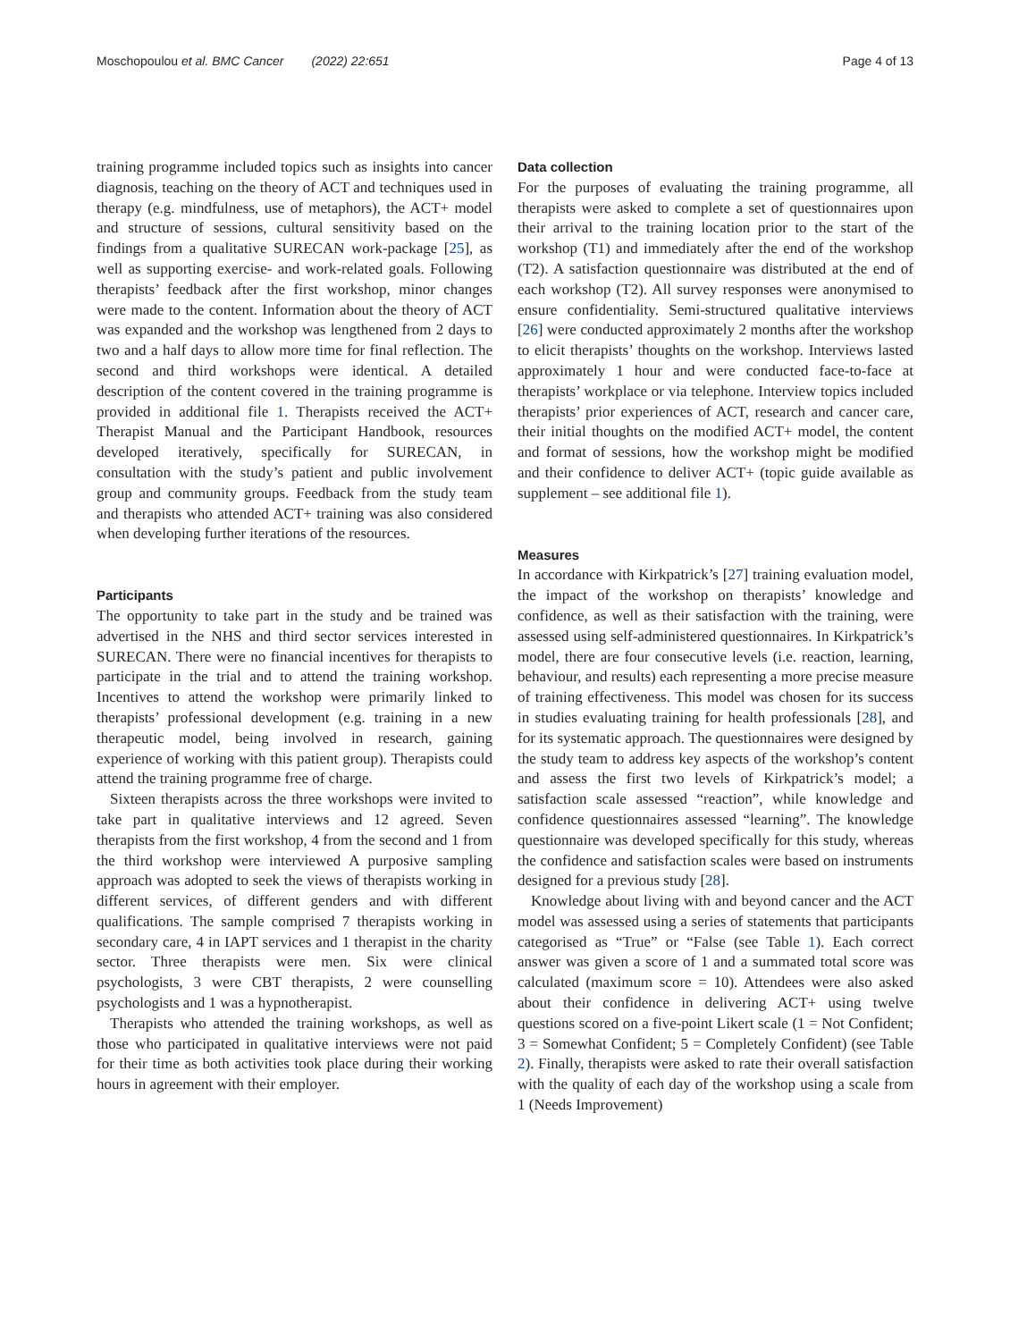Moschopoulou et al. BMC Cancer (2022) 22:651 Page 4 of 13
training programme included topics such as insights into cancer diagnosis, teaching on the theory of ACT and techniques used in therapy (e.g. mindfulness, use of metaphors), the ACT+ model and structure of sessions, cultural sensitivity based on the findings from a qualitative SURECAN work-package [25], as well as supporting exercise- and work-related goals. Following therapists’ feedback after the first workshop, minor changes were made to the content. Information about the theory of ACT was expanded and the workshop was lengthened from 2 days to two and a half days to allow more time for final reflection. The second and third workshops were identical. A detailed description of the content covered in the training programme is provided in additional file 1. Therapists received the ACT+ Therapist Manual and the Participant Handbook, resources developed iteratively, specifically for SURECAN, in consultation with the study’s patient and public involvement group and community groups. Feedback from the study team and therapists who attended ACT+ training was also considered when developing further iterations of the resources.
Participants
The opportunity to take part in the study and be trained was advertised in the NHS and third sector services interested in SURECAN. There were no financial incentives for therapists to participate in the trial and to attend the training workshop. Incentives to attend the workshop were primarily linked to therapists’ professional development (e.g. training in a new therapeutic model, being involved in research, gaining experience of working with this patient group). Therapists could attend the training programme free of charge.
Sixteen therapists across the three workshops were invited to take part in qualitative interviews and 12 agreed. Seven therapists from the first workshop, 4 from the second and 1 from the third workshop were interviewed A purposive sampling approach was adopted to seek the views of therapists working in different services, of different genders and with different qualifications. The sample comprised 7 therapists working in secondary care, 4 in IAPT services and 1 therapist in the charity sector. Three therapists were men. Six were clinical psychologists, 3 were CBT therapists, 2 were counselling psychologists and 1 was a hypnotherapist.
Therapists who attended the training workshops, as well as those who participated in qualitative interviews were not paid for their time as both activities took place during their working hours in agreement with their employer.
Data collection
For the purposes of evaluating the training programme, all therapists were asked to complete a set of questionnaires upon their arrival to the training location prior to the start of the workshop (T1) and immediately after the end of the workshop (T2). A satisfaction questionnaire was distributed at the end of each workshop (T2). All survey responses were anonymised to ensure confidentiality. Semi-structured qualitative interviews [26] were conducted approximately 2 months after the workshop to elicit therapists’ thoughts on the workshop. Interviews lasted approximately 1 hour and were conducted face-to-face at therapists’ workplace or via telephone. Interview topics included therapists’ prior experiences of ACT, research and cancer care, their initial thoughts on the modified ACT+ model, the content and format of sessions, how the workshop might be modified and their confidence to deliver ACT+ (topic guide available as supplement – see additional file 1).
Measures
In accordance with Kirkpatrick’s [27] training evaluation model, the impact of the workshop on therapists’ knowledge and confidence, as well as their satisfaction with the training, were assessed using self-administered questionnaires. In Kirkpatrick’s model, there are four consecutive levels (i.e. reaction, learning, behaviour, and results) each representing a more precise measure of training effectiveness. This model was chosen for its success in studies evaluating training for health professionals [28], and for its systematic approach. The questionnaires were designed by the study team to address key aspects of the workshop’s content and assess the first two levels of Kirkpatrick’s model; a satisfaction scale assessed “reaction”, while knowledge and confidence questionnaires assessed “learning”. The knowledge questionnaire was developed specifically for this study, whereas the confidence and satisfaction scales were based on instruments designed for a previous study [28].
Knowledge about living with and beyond cancer and the ACT model was assessed using a series of statements that participants categorised as “True” or “False (see Table 1). Each correct answer was given a score of 1 and a summated total score was calculated (maximum score = 10). Attendees were also asked about their confidence in delivering ACT+ using twelve questions scored on a five-point Likert scale (1 = Not Confident; 3 = Somewhat Confident; 5 = Completely Confident) (see Table 2). Finally, therapists were asked to rate their overall satisfaction with the quality of each day of the workshop using a scale from 1 (Needs Improvement)